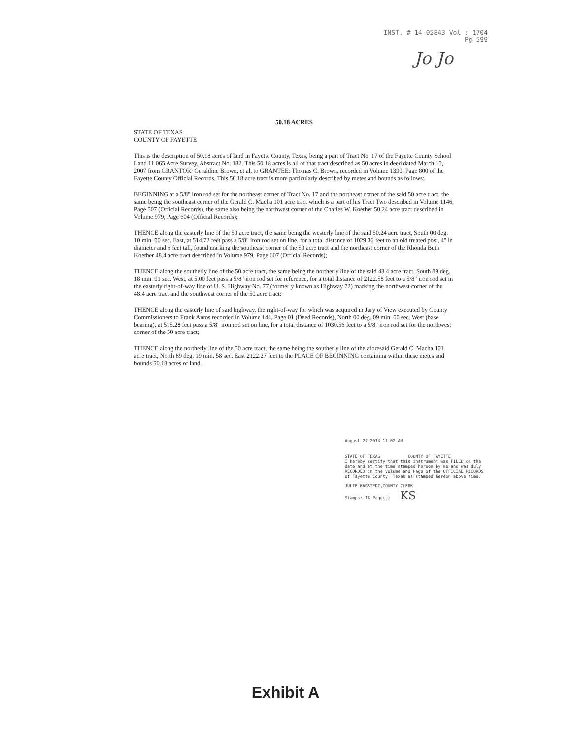INST. # 14-05843 Vol : 1704
Pg 599
Jo Jo
50.18 ACRES
STATE OF TEXAS
COUNTY OF FAYETTE
This is the description of 50.18 acres of land in Fayette County, Texas, being a part of Tract No. 17 of the Fayette County School Land 11,065 Acre Survey, Abstract No. 182. This 50.18 acres is all of that tract described as 50 acres in deed dated March 15, 2007 from GRANTOR: Geraldine Brown, et al, to GRANTEE: Thomas C. Brown, recorded in Volume 1390, Page 800 of the Fayette County Official Records. This 50.18 acre tract is more particularly described by metes and bounds as follows:
BEGINNING at a 5/8" iron rod set for the northeast corner of Tract No. 17 and the northeast corner of the said 50 acre tract, the same being the southeast corner of the Gerald C. Macha 101 acre tract which is a part of his Tract Two described in Volume 1146, Page 507 (Official Records), the same also being the northwest corner of the Charles W. Koether 50.24 acre tract described in Volume 979, Page 604 (Official Records);
THENCE along the easterly line of the 50 acre tract, the same being the westerly line of the said 50.24 acre tract, South 00 deg. 10 min. 00 sec. East, at 514.72 feet pass a 5/8" iron rod set on line, for a total distance of 1029.36 feet to an old treated post, 4" in diameter and 6 feet tall, found marking the southeast corner of the 50 acre tract and the northeast corner of the Rhonda Beth Koether 48.4 acre tract described in Volume 979, Page 607 (Official Records);
THENCE along the southerly line of the 50 acre tract, the same being the northerly line of the said 48.4 acre tract, South 89 deg. 18 min. 01 sec. West, at 5.00 feet pass a 5/8" iron rod set for reference, for a total distance of 2122.58 feet to a 5/8" iron rod set in the easterly right-of-way line of U. S. Highway No. 77 (formerly known as Highway 72) marking the northwest corner of the 48.4 acre tract and the southwest corner of the 50 acre tract;
THENCE along the easterly line of said highway, the right-of-way for which was acquired in Jury of View executed by County Commissioners to Frank Antos recorded in Volume 144, Page 01 (Deed Records), North 00 deg. 09 min. 00 sec. West (base bearing), at 515.28 feet pass a 5/8" iron rod set on line, for a total distance of 1030.56 feet to a 5/8" iron rod set for the northwest corner of the 50 acre tract;
THENCE along the northerly line of the 50 acre tract, the same being the southerly line of the aforesaid Gerald C. Macha 101 acre tract, North 89 deg. 19 min. 58 sec. East 2122.27 feet to the PLACE OF BEGINNING containing within these metes and bounds 50.18 acres of land.
August 27 2014 11:02 AM
STATE OF TEXAS COUNTY OF FAYETTE
I hereby certify that this instrument was FILED on the date and at the time stamped hereon by me and was duly RECORDED in the Volume and Page of the OFFICIAL RECORDS of Fayette County, Texas as stamped hereon above time.
JULIE KARSTEDT,COUNTY CLERK
Stamps: 18 Page(s) KS
Exhibit A